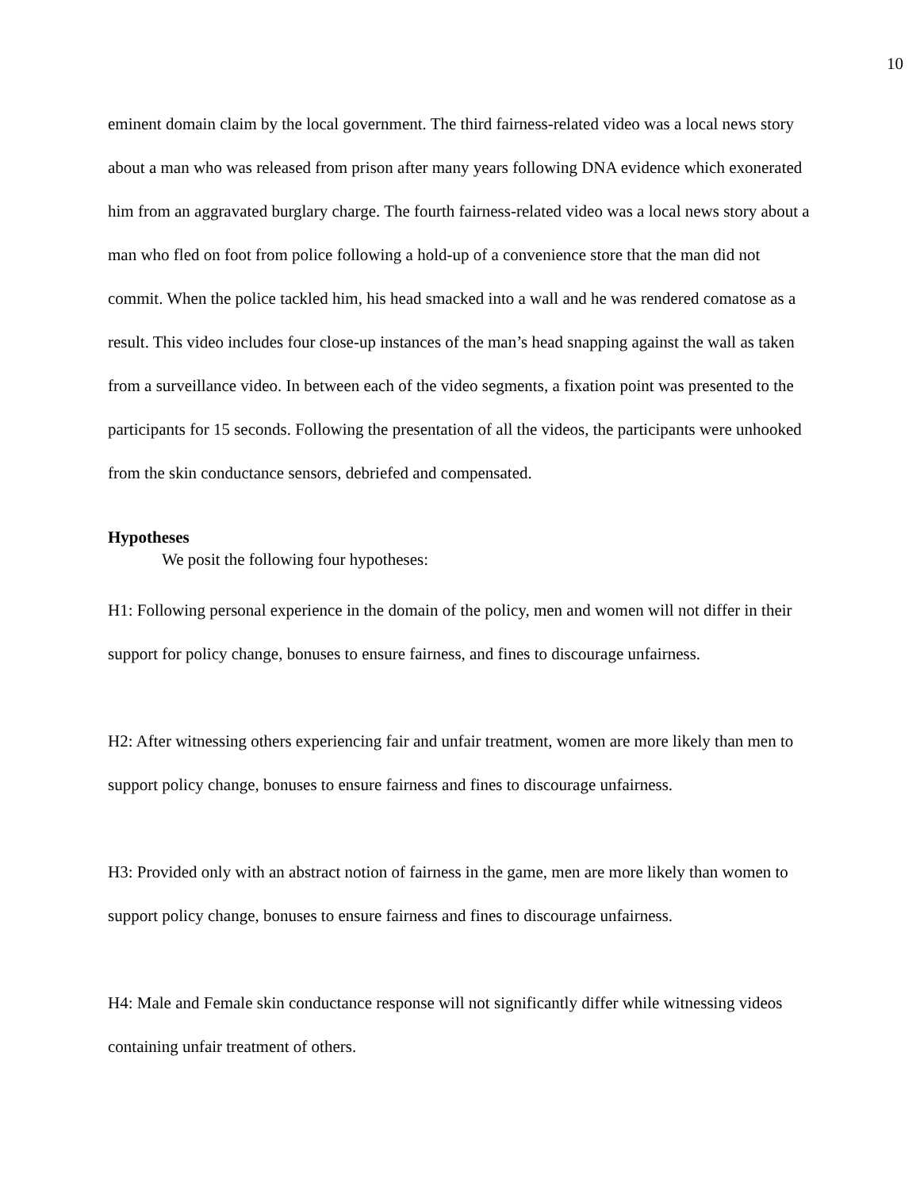10
eminent domain claim by the local government. The third fairness-related video was a local news story about a man who was released from prison after many years following DNA evidence which exonerated him from an aggravated burglary charge. The fourth fairness-related video was a local news story about a man who fled on foot from police following a hold-up of a convenience store that the man did not commit. When the police tackled him, his head smacked into a wall and he was rendered comatose as a result. This video includes four close-up instances of the man’s head snapping against the wall as taken from a surveillance video. In between each of the video segments, a fixation point was presented to the participants for 15 seconds. Following the presentation of all the videos, the participants were unhooked from the skin conductance sensors, debriefed and compensated.
Hypotheses
We posit the following four hypotheses:
H1: Following personal experience in the domain of the policy, men and women will not differ in their support for policy change, bonuses to ensure fairness, and fines to discourage unfairness.
H2: After witnessing others experiencing fair and unfair treatment, women are more likely than men to support policy change, bonuses to ensure fairness and fines to discourage unfairness.
H3: Provided only with an abstract notion of fairness in the game, men are more likely than women to support policy change, bonuses to ensure fairness and fines to discourage unfairness.
H4: Male and Female skin conductance response will not significantly differ while witnessing videos containing unfair treatment of others.